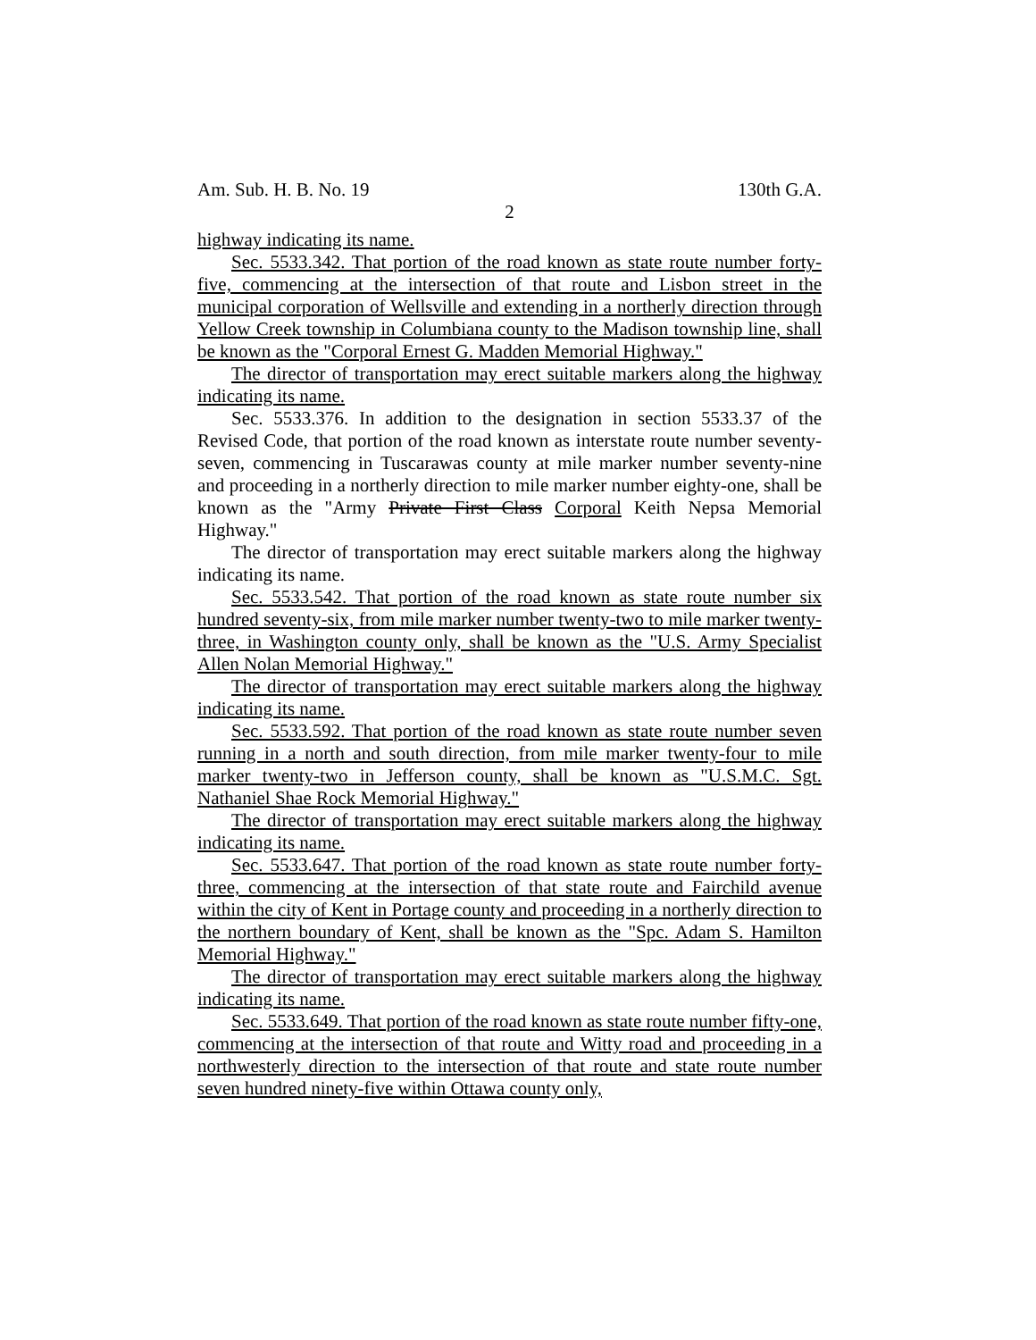Am. Sub. H. B. No. 19 130th G.A.
2
highway indicating its name.
Sec. 5533.342. That portion of the road known as state route number forty-five, commencing at the intersection of that route and Lisbon street in the municipal corporation of Wellsville and extending in a northerly direction through Yellow Creek township in Columbiana county to the Madison township line, shall be known as the "Corporal Ernest G. Madden Memorial Highway."
The director of transportation may erect suitable markers along the highway indicating its name.
Sec. 5533.376. In addition to the designation in section 5533.37 of the Revised Code, that portion of the road known as interstate route number seventy-seven, commencing in Tuscarawas county at mile marker number seventy-nine and proceeding in a northerly direction to mile marker number eighty-one, shall be known as the "Army Private First Class Corporal Keith Nepsa Memorial Highway."
The director of transportation may erect suitable markers along the highway indicating its name.
Sec. 5533.542. That portion of the road known as state route number six hundred seventy-six, from mile marker number twenty-two to mile marker twenty-three, in Washington county only, shall be known as the "U.S. Army Specialist Allen Nolan Memorial Highway."
The director of transportation may erect suitable markers along the highway indicating its name.
Sec. 5533.592. That portion of the road known as state route number seven running in a north and south direction, from mile marker twenty-four to mile marker twenty-two in Jefferson county, shall be known as "U.S.M.C. Sgt. Nathaniel Shae Rock Memorial Highway."
The director of transportation may erect suitable markers along the highway indicating its name.
Sec. 5533.647. That portion of the road known as state route number forty-three, commencing at the intersection of that state route and Fairchild avenue within the city of Kent in Portage county and proceeding in a northerly direction to the northern boundary of Kent, shall be known as the "Spc. Adam S. Hamilton Memorial Highway."
The director of transportation may erect suitable markers along the highway indicating its name.
Sec. 5533.649. That portion of the road known as state route number fifty-one, commencing at the intersection of that route and Witty road and proceeding in a northwesterly direction to the intersection of that route and state route number seven hundred ninety-five within Ottawa county only,